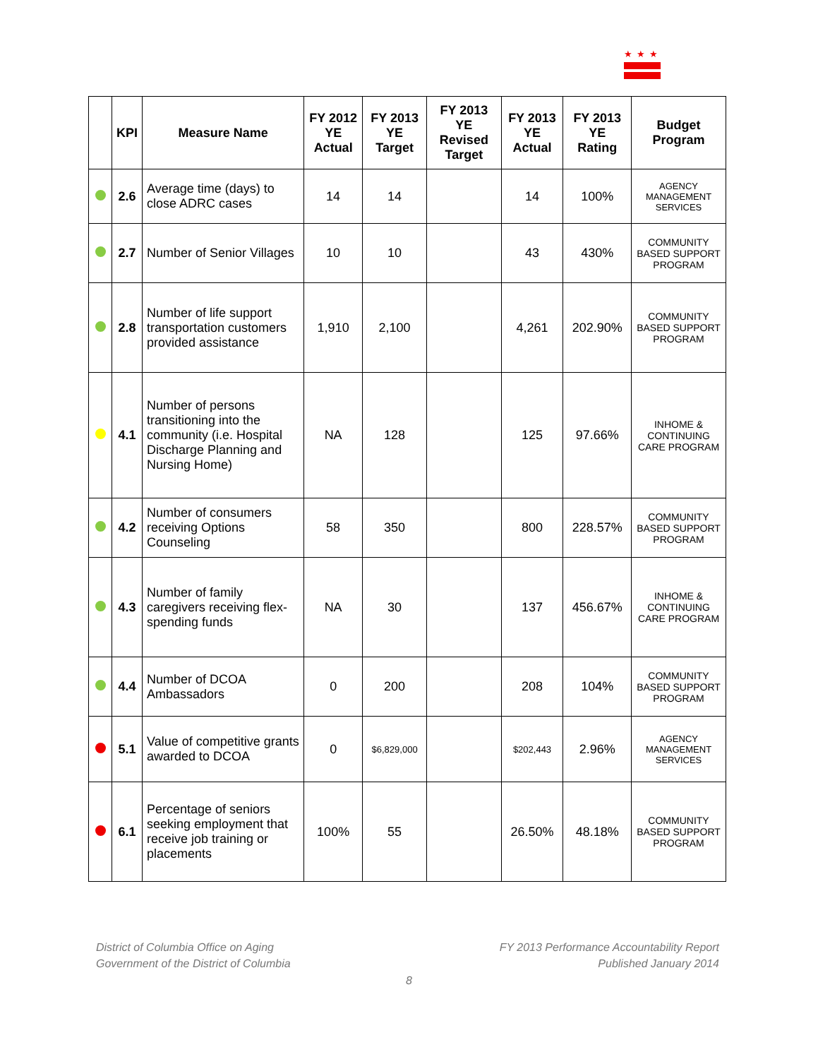★★★
| | KPI | Measure Name | FY 2012 YE Actual | FY 2013 YE Target | FY 2013 YE Revised Target | FY 2013 YE Actual | FY 2013 YE Rating | Budget Program |
| --- | --- | --- | --- | --- | --- | --- | --- | --- |
| | 2.6 | Average time (days) to close ADRC cases | 14 | 14 | | 14 | 100% | AGENCY MANAGEMENT SERVICES |
| | 2.7 | Number of Senior Villages | 10 | 10 | | 43 | 430% | COMMUNITY BASED SUPPORT PROGRAM |
| | 2.8 | Number of life support transportation customers provided assistance | 1,910 | 2,100 | | 4,261 | 202.90% | COMMUNITY BASED SUPPORT PROGRAM |
| | 4.1 | Number of persons transitioning into the community (i.e. Hospital Discharge Planning and Nursing Home) | NA | 128 | | 125 | 97.66% | INHOME & CONTINUING CARE PROGRAM |
| | 4.2 | Number of consumers receiving Options Counseling | 58 | 350 | | 800 | 228.57% | COMMUNITY BASED SUPPORT PROGRAM |
| | 4.3 | Number of family caregivers receiving flex-spending funds | NA | 30 | | 137 | 456.67% | INHOME & CONTINUING CARE PROGRAM |
| | 4.4 | Number of DCOA Ambassadors | 0 | 200 | | 208 | 104% | COMMUNITY BASED SUPPORT PROGRAM |
| | 5.1 | Value of competitive grants awarded to DCOA | 0 | $6,829,000 | | $202,443 | 2.96% | AGENCY MANAGEMENT SERVICES |
| | 6.1 | Percentage of seniors seeking employment that receive job training or placements | 100% | 55 | | 26.50% | 48.18% | COMMUNITY BASED SUPPORT PROGRAM |
District of Columbia Office on Aging
Government of the District of Columbia
FY 2013 Performance Accountability Report
Published January 2014
8